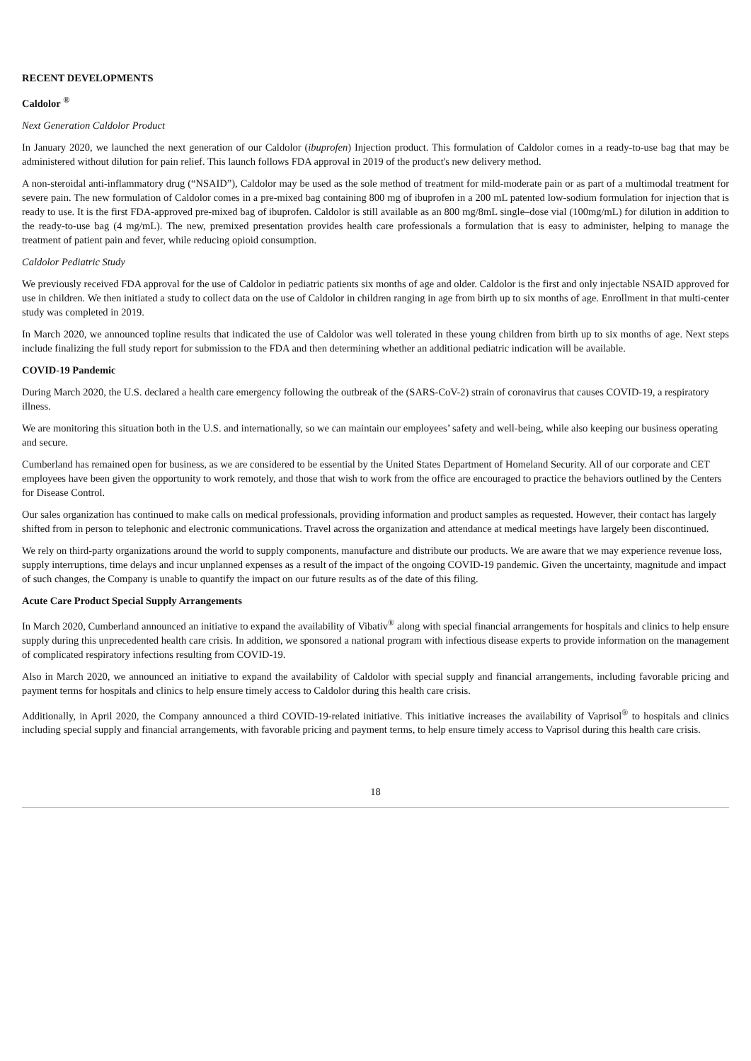RECENT DEVELOPMENTS
Caldolor <sup>®</sup>
Next Generation Caldolor Product
In January 2020, we launched the next generation of our Caldolor (ibuprofen) Injection product. This formulation of Caldolor comes in a ready-to-use bag that may be administered without dilution for pain relief. This launch follows FDA approval in 2019 of the product's new delivery method.
A non-steroidal anti-inflammatory drug (“NSAID”), Caldolor may be used as the sole method of treatment for mild-moderate pain or as part of a multimodal treatment for severe pain. The new formulation of Caldolor comes in a pre-mixed bag containing 800 mg of ibuprofen in a 200 mL patented low-sodium formulation for injection that is ready to use. It is the first FDA-approved pre-mixed bag of ibuprofen. Caldolor is still available as an 800 mg/8mL single–dose vial (100mg/mL) for dilution in addition to the ready-to-use bag (4 mg/mL). The new, premixed presentation provides health care professionals a formulation that is easy to administer, helping to manage the treatment of patient pain and fever, while reducing opioid consumption.
Caldolor Pediatric Study
We previously received FDA approval for the use of Caldolor in pediatric patients six months of age and older. Caldolor is the first and only injectable NSAID approved for use in children. We then initiated a study to collect data on the use of Caldolor in children ranging in age from birth up to six months of age. Enrollment in that multi-center study was completed in 2019.
In March 2020, we announced topline results that indicated the use of Caldolor was well tolerated in these young children from birth up to six months of age. Next steps include finalizing the full study report for submission to the FDA and then determining whether an additional pediatric indication will be available.
COVID-19 Pandemic
During March 2020, the U.S. declared a health care emergency following the outbreak of the (SARS-CoV-2) strain of coronavirus that causes COVID-19, a respiratory illness.
We are monitoring this situation both in the U.S. and internationally, so we can maintain our employees’ safety and well-being, while also keeping our business operating and secure.
Cumberland has remained open for business, as we are considered to be essential by the United States Department of Homeland Security. All of our corporate and CET employees have been given the opportunity to work remotely, and those that wish to work from the office are encouraged to practice the behaviors outlined by the Centers for Disease Control.
Our sales organization has continued to make calls on medical professionals, providing information and product samples as requested. However, their contact has largely shifted from in person to telephonic and electronic communications. Travel across the organization and attendance at medical meetings have largely been discontinued.
We rely on third-party organizations around the world to supply components, manufacture and distribute our products. We are aware that we may experience revenue loss, supply interruptions, time delays and incur unplanned expenses as a result of the impact of the ongoing COVID-19 pandemic. Given the uncertainty, magnitude and impact of such changes, the Company is unable to quantify the impact on our future results as of the date of this filing.
Acute Care Product Special Supply Arrangements
In March 2020, Cumberland announced an initiative to expand the availability of Vibativ<sup>®</sup> along with special financial arrangements for hospitals and clinics to help ensure supply during this unprecedented health care crisis. In addition, we sponsored a national program with infectious disease experts to provide information on the management of complicated respiratory infections resulting from COVID-19.
Also in March 2020, we announced an initiative to expand the availability of Caldolor with special supply and financial arrangements, including favorable pricing and payment terms for hospitals and clinics to help ensure timely access to Caldolor during this health care crisis.
Additionally, in April 2020, the Company announced a third COVID-19-related initiative. This initiative increases the availability of Vaprisol<sup>®</sup> to hospitals and clinics including special supply and financial arrangements, with favorable pricing and payment terms, to help ensure timely access to Vaprisol during this health care crisis.
18